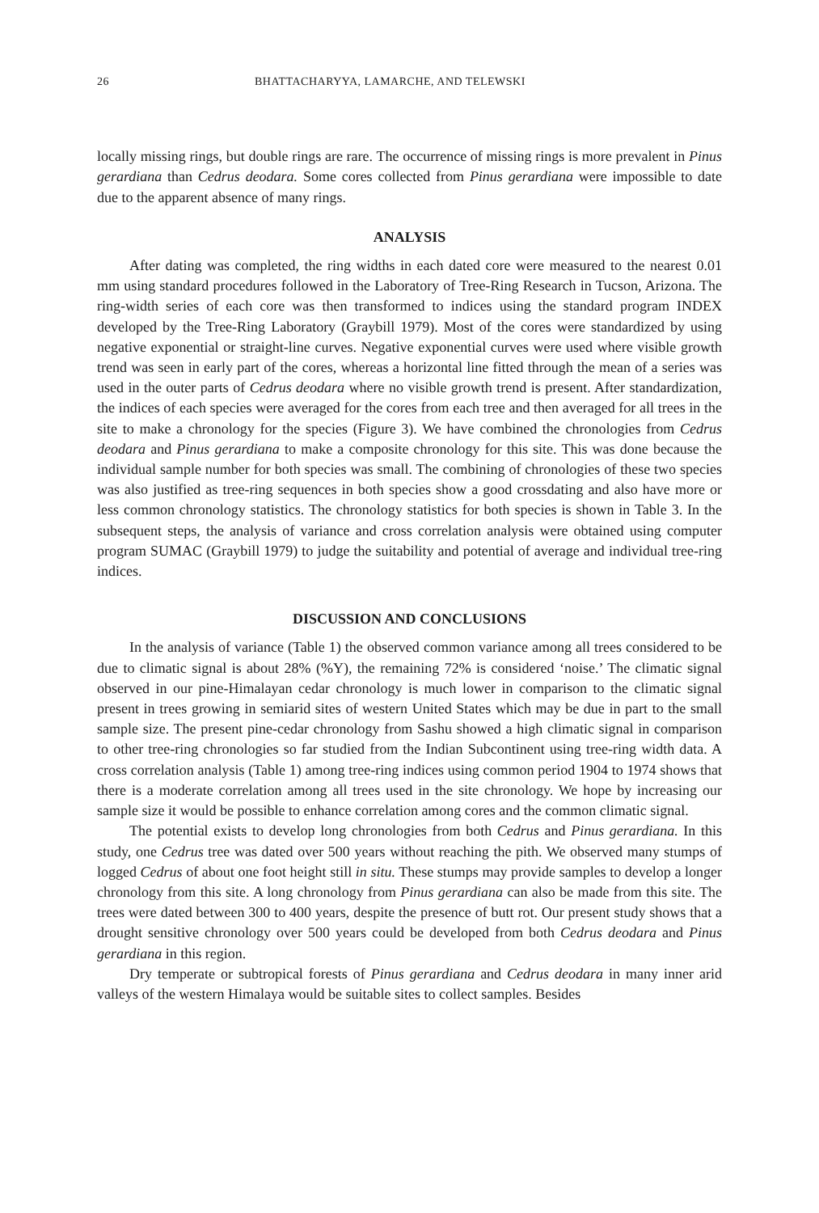26 BHATTACHARYYA, LAMARCHE, AND TELEWSKI
locally missing rings, but double rings are rare. The occurrence of missing rings is more prevalent in Pinus gerardiana than Cedrus deodara. Some cores collected from Pinus gerardiana were impossible to date due to the apparent absence of many rings.
ANALYSIS
After dating was completed, the ring widths in each dated core were measured to the nearest 0.01 mm using standard procedures followed in the Laboratory of Tree-Ring Research in Tucson, Arizona. The ring-width series of each core was then transformed to indices using the standard program INDEX developed by the Tree-Ring Laboratory (Graybill 1979). Most of the cores were standardized by using negative exponential or straight-line curves. Negative exponential curves were used where visible growth trend was seen in early part of the cores, whereas a horizontal line fitted through the mean of a series was used in the outer parts of Cedrus deodara where no visible growth trend is present. After standardization, the indices of each species were averaged for the cores from each tree and then averaged for all trees in the site to make a chronology for the species (Figure 3). We have combined the chronologies from Cedrus deodara and Pinus gerardiana to make a composite chronology for this site. This was done because the individual sample number for both species was small. The combining of chronologies of these two species was also justified as tree-ring sequences in both species show a good crossdating and also have more or less common chronology statistics. The chronology statistics for both species is shown in Table 3. In the subsequent steps, the analysis of variance and cross correlation analysis were obtained using computer program SUMAC (Graybill 1979) to judge the suitability and potential of average and individual tree-ring indices.
DISCUSSION AND CONCLUSIONS
In the analysis of variance (Table 1) the observed common variance among all trees considered to be due to climatic signal is about 28% (%Y), the remaining 72% is considered ‘noise.’ The climatic signal observed in our pine-Himalayan cedar chronology is much lower in comparison to the climatic signal present in trees growing in semiarid sites of western United States which may be due in part to the small sample size. The present pine-cedar chronology from Sashu showed a high climatic signal in comparison to other tree-ring chronologies so far studied from the Indian Subcontinent using tree-ring width data. A cross correlation analysis (Table 1) among tree-ring indices using common period 1904 to 1974 shows that there is a moderate correlation among all trees used in the site chronology. We hope by increasing our sample size it would be possible to enhance correlation among cores and the common climatic signal.
The potential exists to develop long chronologies from both Cedrus and Pinus gerardiana. In this study, one Cedrus tree was dated over 500 years without reaching the pith. We observed many stumps of logged Cedrus of about one foot height still in situ. These stumps may provide samples to develop a longer chronology from this site. A long chronology from Pinus gerardiana can also be made from this site. The trees were dated between 300 to 400 years, despite the presence of butt rot. Our present study shows that a drought sensitive chronology over 500 years could be developed from both Cedrus deodara and Pinus gerardiana in this region.
Dry temperate or subtropical forests of Pinus gerardiana and Cedrus deodara in many inner arid valleys of the western Himalaya would be suitable sites to collect samples. Besides